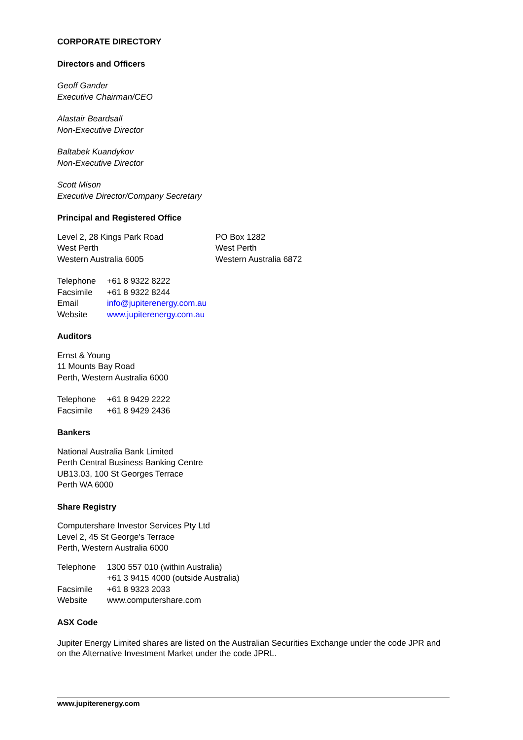CORPORATE DIRECTORY
Directors and Officers
Geoff Gander
Executive Chairman/CEO
Alastair Beardsall
Non-Executive Director
Baltabek Kuandykov
Non-Executive Director
Scott Mison
Executive Director/Company Secretary
Principal and Registered Office
Level 2, 28 Kings Park Road
West Perth
Western Australia 6005
PO Box 1282
West Perth
Western Australia 6872
| Telephone | +61 8 9322 8222 |
| Facsimile | +61 8 9322 8244 |
| Email | info@jupiterenergy.com.au |
| Website | www.jupiterenergy.com.au |
Auditors
Ernst & Young
11 Mounts Bay Road
Perth, Western Australia 6000
| Telephone | +61 8 9429 2222 |
| Facsimile | +61 8 9429 2436 |
Bankers
National Australia Bank Limited
Perth Central Business Banking Centre
UB13.03, 100 St Georges Terrace
Perth WA 6000
Share Registry
Computershare Investor Services Pty Ltd
Level 2, 45 St George's Terrace
Perth, Western Australia 6000
| Telephone | 1300 557 010 (within Australia) +61 3 9415 4000 (outside Australia) |
| Facsimile | +61 8 9323 2033 |
| Website | www.computershare.com |
ASX Code
Jupiter Energy Limited shares are listed on the Australian Securities Exchange under the code JPR and on the Alternative Investment Market under the code JPRL.
www.jupiterenergy.com